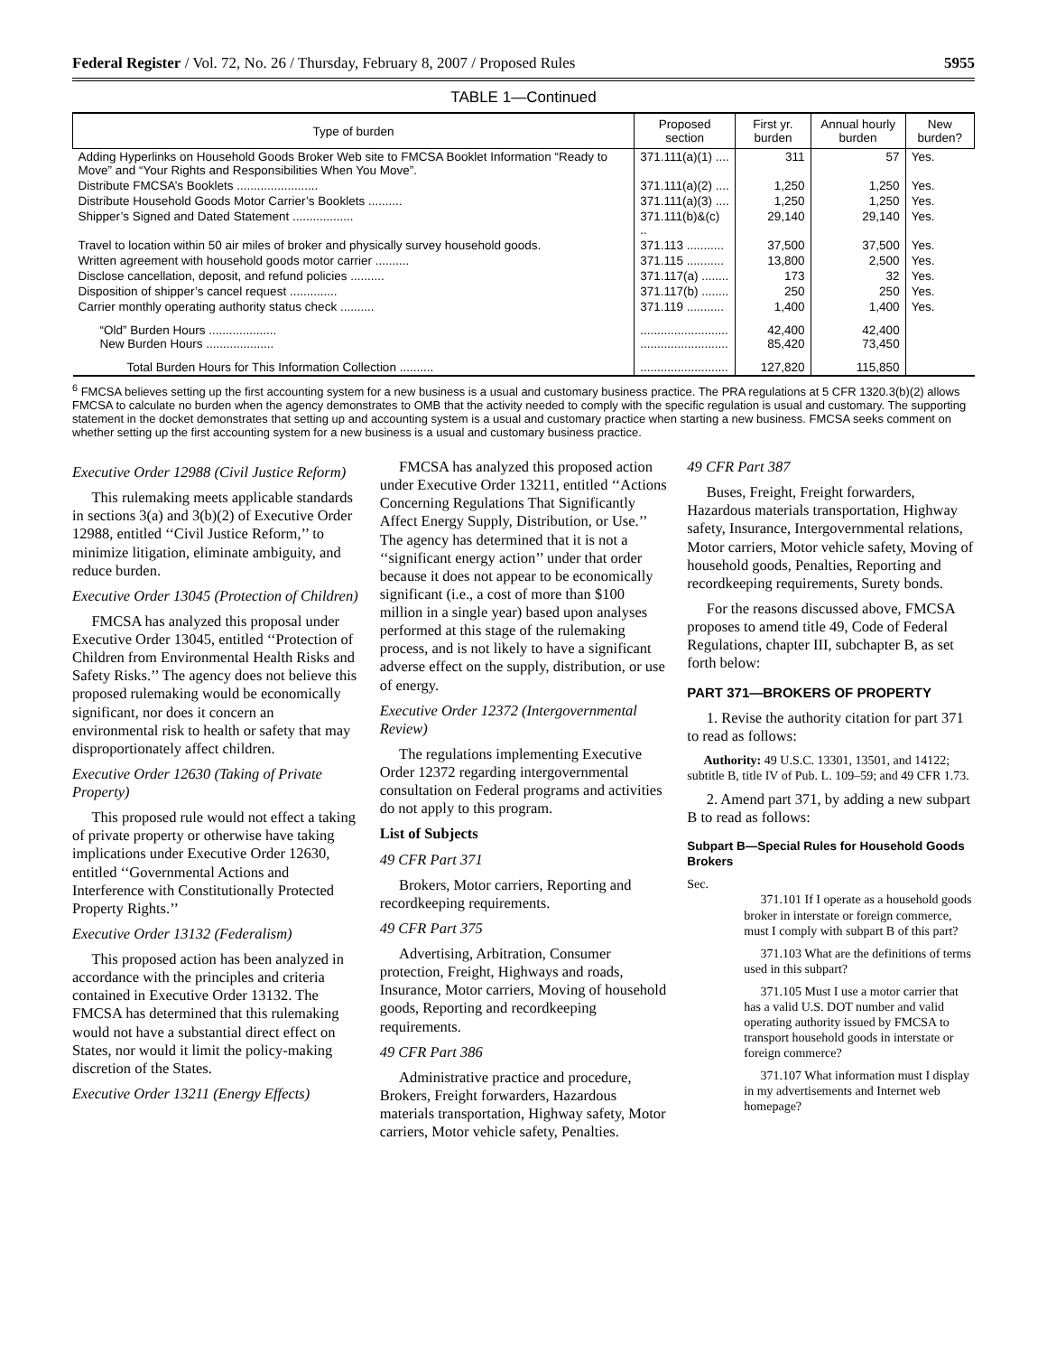Federal Register / Vol. 72, No. 26 / Thursday, February 8, 2007 / Proposed Rules 5955
TABLE 1—Continued
| Type of burden | Proposed section | First yr. burden | Annual hourly burden | New burden? |
| --- | --- | --- | --- | --- |
| Adding Hyperlinks on Household Goods Broker Web site to FMCSA Booklet Information “Ready to Move” and “Your Rights and Responsibilities When You Move”. | 371.111(a)(1) .... | 311 | 57 | Yes. |
| Distribute FMCSA’s Booklets ........................ | 371.111(a)(2) .... | 1,250 | 1,250 | Yes. |
| Distribute Household Goods Motor Carrier’s Booklets .......... | 371.111(a)(3) .... | 1,250 | 1,250 | Yes. |
| Shipper’s Signed and Dated Statement .................. | 371.111(b)&(c) .. | 29,140 | 29,140 | Yes. |
| Travel to location within 50 air miles of broker and physically survey household goods. | 371.113 ........... | 37,500 | 37,500 | Yes. |
| Written agreement with household goods motor carrier .......... | 371.115 ........... | 13,800 | 2,500 | Yes. |
| Disclose cancellation, deposit, and refund policies .......... | 371.117(a) ........ | 173 | 32 | Yes. |
| Disposition of shipper’s cancel request .............. | 371.117(b) ........ | 250 | 250 | Yes. |
| Carrier monthly operating authority status check .......... | 371.119 ........... | 1,400 | 1,400 | Yes. |
| “Old” Burden Hours .................... New Burden Hours .................... | .......................... .......................... | 42,400 85,420 | 42,400 73,450 | |
| Total Burden Hours for This Information Collection .......... | .......................... | 127,820 | 115,850 | |
<sup>6</sup> FMCSA believes setting up the first accounting system for a new business is a usual and customary business practice. The PRA regulations at 5 CFR 1320.3(b)(2) allows FMCSA to calculate no burden when the agency demonstrates to OMB that the activity needed to comply with the specific regulation is usual and customary. The supporting statement in the docket demonstrates that setting up and accounting system is a usual and customary practice when starting a new business. FMCSA seeks comment on whether setting up the first accounting system for a new business is a usual and customary business practice.
Executive Order 12988 (Civil Justice Reform)
This rulemaking meets applicable standards in sections 3(a) and 3(b)(2) of Executive Order 12988, entitled ‘‘Civil Justice Reform,’’ to minimize litigation, eliminate ambiguity, and reduce burden.
Executive Order 13045 (Protection of Children)
FMCSA has analyzed this proposal under Executive Order 13045, entitled ‘‘Protection of Children from Environmental Health Risks and Safety Risks.’’ The agency does not believe this proposed rulemaking would be economically significant, nor does it concern an environmental risk to health or safety that may disproportionately affect children.
Executive Order 12630 (Taking of Private Property)
This proposed rule would not effect a taking of private property or otherwise have taking implications under Executive Order 12630, entitled ‘‘Governmental Actions and Interference with Constitutionally Protected Property Rights.’’
Executive Order 13132 (Federalism)
This proposed action has been analyzed in accordance with the principles and criteria contained in Executive Order 13132. The FMCSA has determined that this rulemaking would not have a substantial direct effect on States, nor would it limit the policy-making discretion of the States.
Executive Order 13211 (Energy Effects)
FMCSA has analyzed this proposed action under Executive Order 13211, entitled ‘‘Actions Concerning Regulations That Significantly Affect Energy Supply, Distribution, or Use.’’ The agency has determined that it is not a ‘‘significant energy action’’ under that order because it does not appear to be economically significant (i.e., a cost of more than $100 million in a single year) based upon analyses performed at this stage of the rulemaking process, and is not likely to have a significant adverse effect on the supply, distribution, or use of energy.
Executive Order 12372 (Intergovernmental Review)
The regulations implementing Executive Order 12372 regarding intergovernmental consultation on Federal programs and activities do not apply to this program.
List of Subjects
49 CFR Part 371
Brokers, Motor carriers, Reporting and recordkeeping requirements.
49 CFR Part 375
Advertising, Arbitration, Consumer protection, Freight, Highways and roads, Insurance, Motor carriers, Moving of household goods, Reporting and recordkeeping requirements.
49 CFR Part 386
Administrative practice and procedure, Brokers, Freight forwarders, Hazardous materials transportation, Highway safety, Motor carriers, Motor vehicle safety, Penalties.
49 CFR Part 387
Buses, Freight, Freight forwarders, Hazardous materials transportation, Highway safety, Insurance, Intergovernmental relations, Motor carriers, Motor vehicle safety, Moving of household goods, Penalties, Reporting and recordkeeping requirements, Surety bonds.
For the reasons discussed above, FMCSA proposes to amend title 49, Code of Federal Regulations, chapter III, subchapter B, as set forth below:
PART 371—BROKERS OF PROPERTY
1. Revise the authority citation for part 371 to read as follows:
Authority: 49 U.S.C. 13301, 13501, and 14122; subtitle B, title IV of Pub. L. 109–59; and 49 CFR 1.73.
2. Amend part 371, by adding a new subpart B to read as follows:
Subpart B—Special Rules for Household Goods Brokers
Sec.
371.101 If I operate as a household goods broker in interstate or foreign commerce, must I comply with subpart B of this part?
371.103 What are the definitions of terms used in this subpart?
371.105 Must I use a motor carrier that has a valid U.S. DOT number and valid operating authority issued by FMCSA to transport household goods in interstate or foreign commerce?
371.107 What information must I display in my advertisements and Internet web homepage?